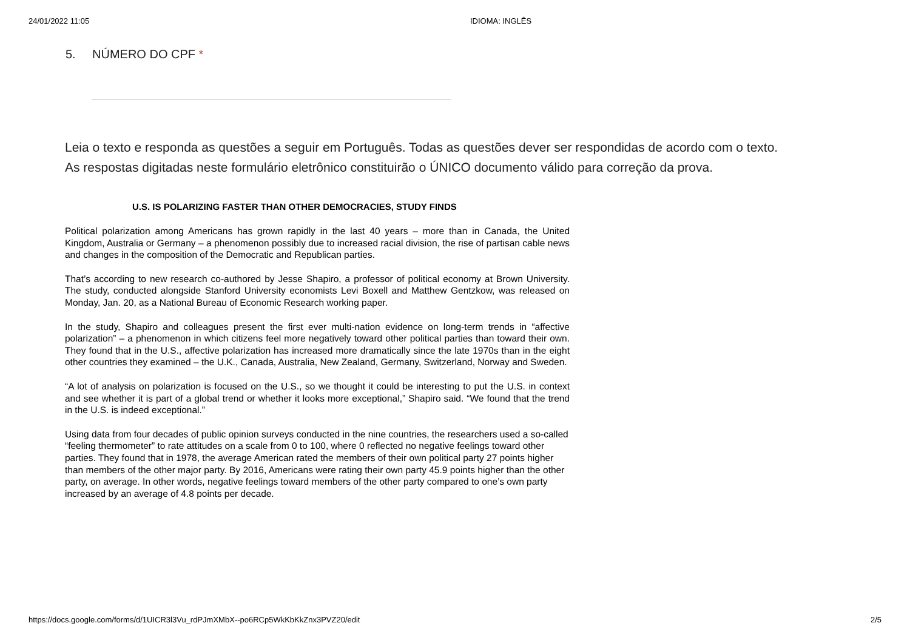24/01/2022 11:05 IDIOMA: INGLÊS
5. NÚMERO DO CPF *
Leia o texto e responda as questões a seguir em Português. Todas as questões dever ser respondidas de acordo com o texto.
As respostas digitadas neste formulário eletrônico constituirão o ÚNICO documento válido para correção da prova.
U.S. IS POLARIZING FASTER THAN OTHER DEMOCRACIES, STUDY FINDS
Political polarization among Americans has grown rapidly in the last 40 years – more than in Canada, the United Kingdom, Australia or Germany – a phenomenon possibly due to increased racial division, the rise of partisan cable news and changes in the composition of the Democratic and Republican parties.
That’s according to new research co-authored by Jesse Shapiro, a professor of political economy at Brown University. The study, conducted alongside Stanford University economists Levi Boxell and Matthew Gentzkow, was released on Monday, Jan. 20, as a National Bureau of Economic Research working paper.
In the study, Shapiro and colleagues present the first ever multi-nation evidence on long-term trends in “affective polarization” – a phenomenon in which citizens feel more negatively toward other political parties than toward their own. They found that in the U.S., affective polarization has increased more dramatically since the late 1970s than in the eight other countries they examined – the U.K., Canada, Australia, New Zealand, Germany, Switzerland, Norway and Sweden.
“A lot of analysis on polarization is focused on the U.S., so we thought it could be interesting to put the U.S. in context and see whether it is part of a global trend or whether it looks more exceptional,” Shapiro said. “We found that the trend in the U.S. is indeed exceptional.”
Using data from four decades of public opinion surveys conducted in the nine countries, the researchers used a so-called “feeling thermometer” to rate attitudes on a scale from 0 to 100, where 0 reflected no negative feelings toward other parties. They found that in 1978, the average American rated the members of their own political party 27 points higher than members of the other major party. By 2016, Americans were rating their own party 45.9 points higher than the other party, on average. In other words, negative feelings toward members of the other party compared to one’s own party increased by an average of 4.8 points per decade.
https://docs.google.com/forms/d/1UICR3l3Vu_rdPJmXMbX--po6RCp5WkKbKkZnx3PVZ20/edit 2/5